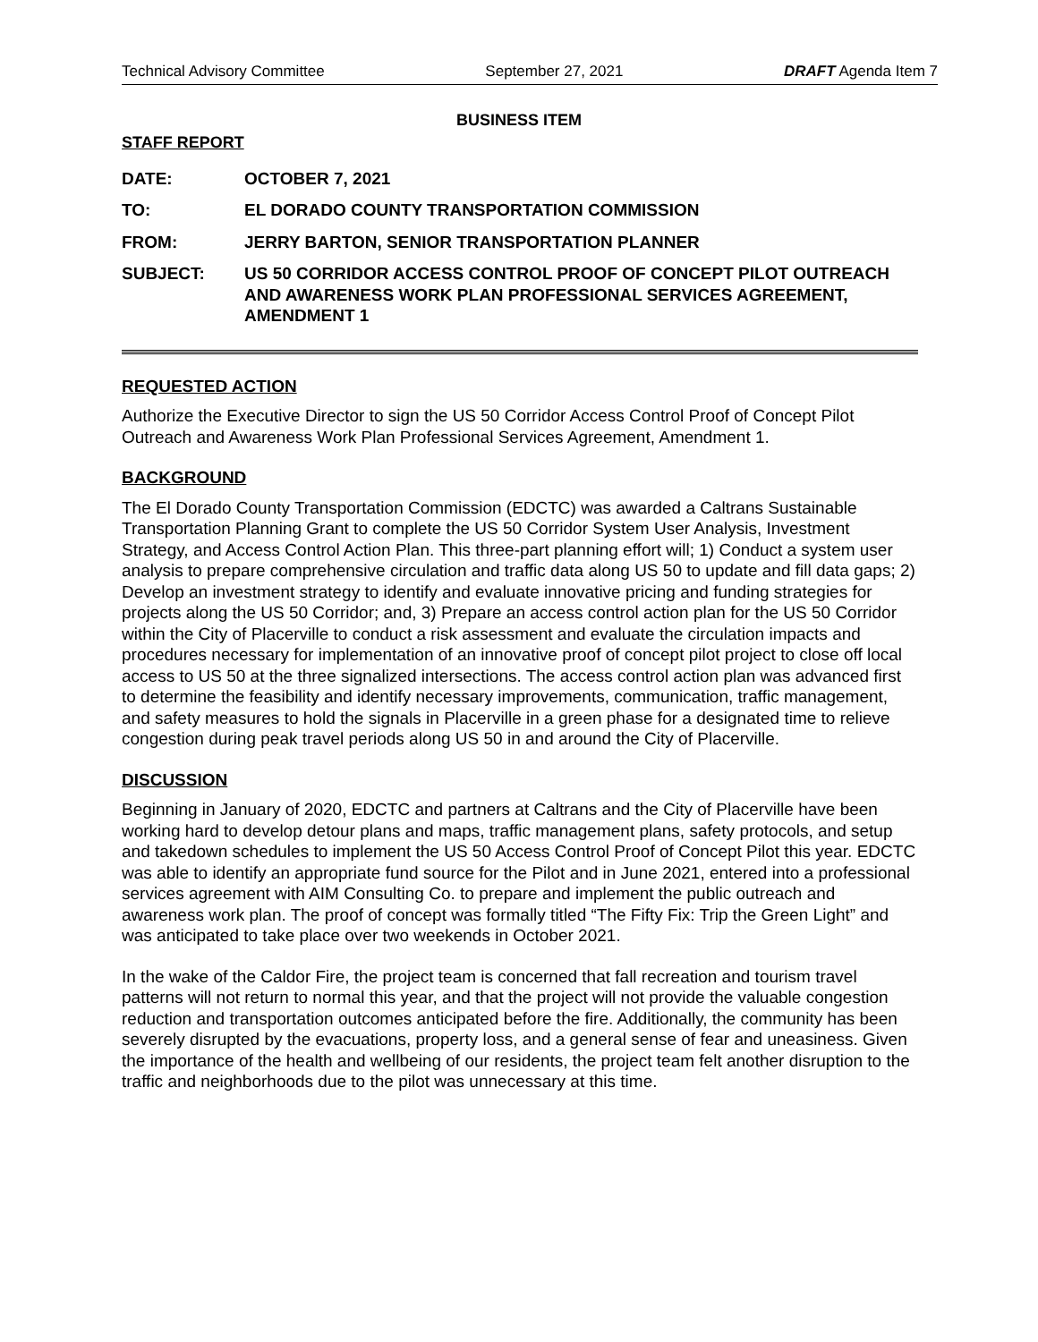Technical Advisory Committee September 27, 2021 DRAFT Agenda Item 7
BUSINESS ITEM
STAFF REPORT
| DATE: | OCTOBER 7, 2021 |
| TO: | EL DORADO COUNTY TRANSPORTATION COMMISSION |
| FROM: | JERRY BARTON, SENIOR TRANSPORTATION PLANNER |
| SUBJECT: | US 50 CORRIDOR ACCESS CONTROL PROOF OF CONCEPT PILOT OUTREACH AND AWARENESS WORK PLAN PROFESSIONAL SERVICES AGREEMENT, AMENDMENT 1 |
REQUESTED ACTION
Authorize the Executive Director to sign the US 50 Corridor Access Control Proof of Concept Pilot Outreach and Awareness Work Plan Professional Services Agreement, Amendment 1.
BACKGROUND
The El Dorado County Transportation Commission (EDCTC) was awarded a Caltrans Sustainable Transportation Planning Grant to complete the US 50 Corridor System User Analysis, Investment Strategy, and Access Control Action Plan. This three-part planning effort will; 1) Conduct a system user analysis to prepare comprehensive circulation and traffic data along US 50 to update and fill data gaps; 2) Develop an investment strategy to identify and evaluate innovative pricing and funding strategies for projects along the US 50 Corridor; and, 3) Prepare an access control action plan for the US 50 Corridor within the City of Placerville to conduct a risk assessment and evaluate the circulation impacts and procedures necessary for implementation of an innovative proof of concept pilot project to close off local access to US 50 at the three signalized intersections. The access control action plan was advanced first to determine the feasibility and identify necessary improvements, communication, traffic management, and safety measures to hold the signals in Placerville in a green phase for a designated time to relieve congestion during peak travel periods along US 50 in and around the City of Placerville.
DISCUSSION
Beginning in January of 2020, EDCTC and partners at Caltrans and the City of Placerville have been working hard to develop detour plans and maps, traffic management plans, safety protocols, and setup and takedown schedules to implement the US 50 Access Control Proof of Concept Pilot this year. EDCTC was able to identify an appropriate fund source for the Pilot and in June 2021, entered into a professional services agreement with AIM Consulting Co. to prepare and implement the public outreach and awareness work plan. The proof of concept was formally titled “The Fifty Fix: Trip the Green Light” and was anticipated to take place over two weekends in October 2021.
In the wake of the Caldor Fire, the project team is concerned that fall recreation and tourism travel patterns will not return to normal this year, and that the project will not provide the valuable congestion reduction and transportation outcomes anticipated before the fire. Additionally, the community has been severely disrupted by the evacuations, property loss, and a general sense of fear and uneasiness. Given the importance of the health and wellbeing of our residents, the project team felt another disruption to the traffic and neighborhoods due to the pilot was unnecessary at this time.